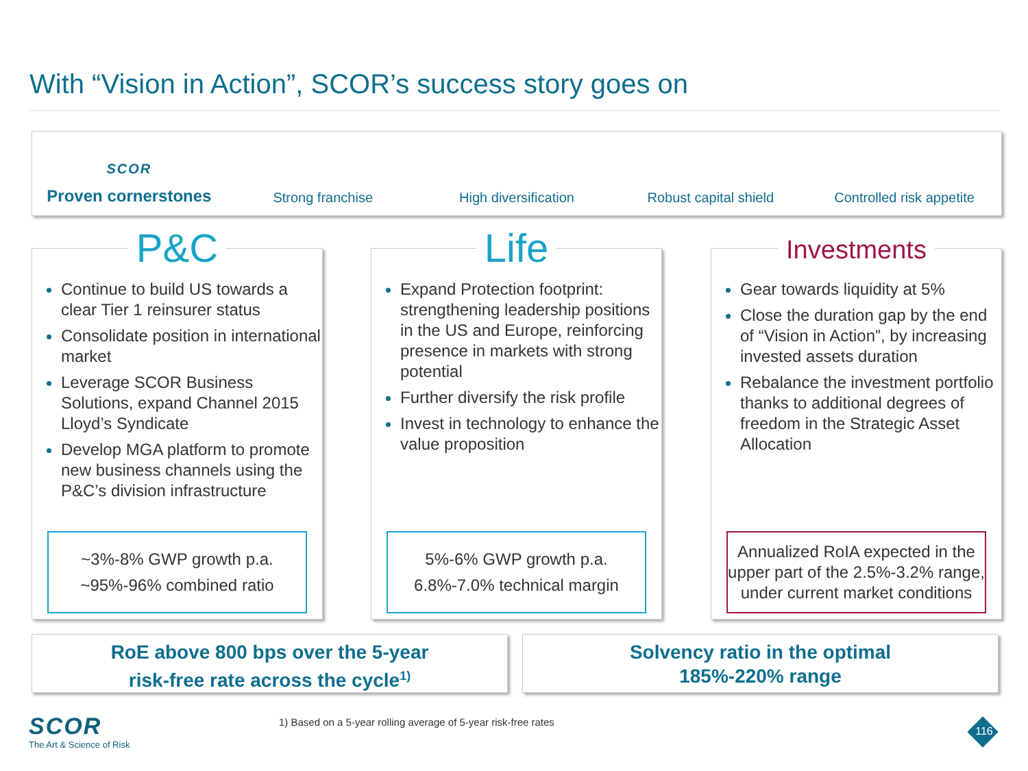With “Vision in Action”, SCOR’s success story goes on
SCOR
Proven cornerstones
Strong franchise
High diversification
Robust capital shield
Controlled risk appetite
P&C
Continue to build US towards a clear Tier 1 reinsurer status
Consolidate position in international market
Leverage SCOR Business Solutions, expand Channel 2015 Lloyd’s Syndicate
Develop MGA platform to promote new business channels using the P&C’s division infrastructure
~3%-8% GWP growth p.a.
~95%-96% combined ratio
Life
Expand Protection footprint: strengthening leadership positions in the US and Europe, reinforcing presence in markets with strong potential
Further diversify the risk profile
Invest in technology to enhance the value proposition
5%-6% GWP growth p.a.
6.8%-7.0% technical margin
Investments
Gear towards liquidity at 5%
Close the duration gap by the end of “Vision in Action”, by increasing invested assets duration
Rebalance the investment portfolio thanks to additional degrees of freedom in the Strategic Asset Allocation
Annualized RoIA expected in the upper part of the 2.5%-3.2% range, under current market conditions
RoE above 800 bps over the 5-year
risk-free rate across the cycle<sup>1)</sup>
Solvency ratio in the optimal
185%-220% range
SCOR
The Art & Science of Risk
1) Based on a 5-year rolling average of 5-year risk-free rates
116